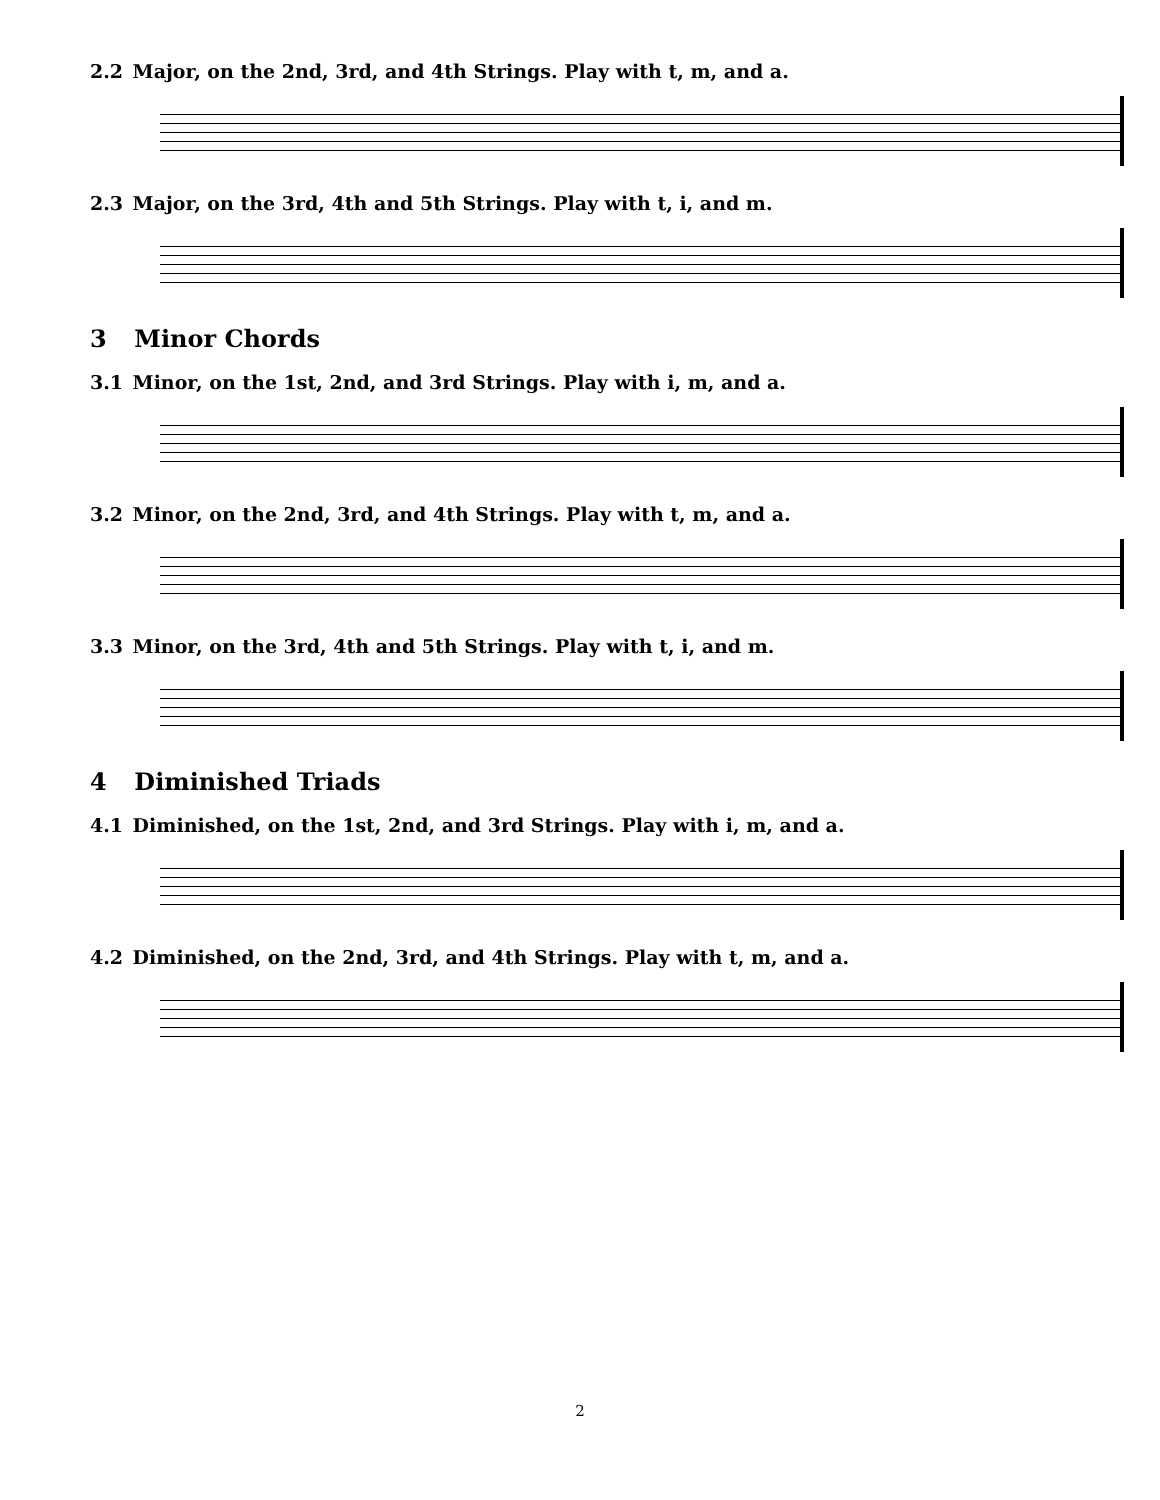2.2 Major, on the 2nd, 3rd, and 4th Strings. Play with t, m, and a.
2.3 Major, on the 3rd, 4th and 5th Strings. Play with t, i, and m.
3 Minor Chords
3.1 Minor, on the 1st, 2nd, and 3rd Strings. Play with i, m, and a.
3.2 Minor, on the 2nd, 3rd, and 4th Strings. Play with t, m, and a.
3.3 Minor, on the 3rd, 4th and 5th Strings. Play with t, i, and m.
4 Diminished Triads
4.1 Diminished, on the 1st, 2nd, and 3rd Strings. Play with i, m, and a.
4.2 Diminished, on the 2nd, 3rd, and 4th Strings. Play with t, m, and a.
2